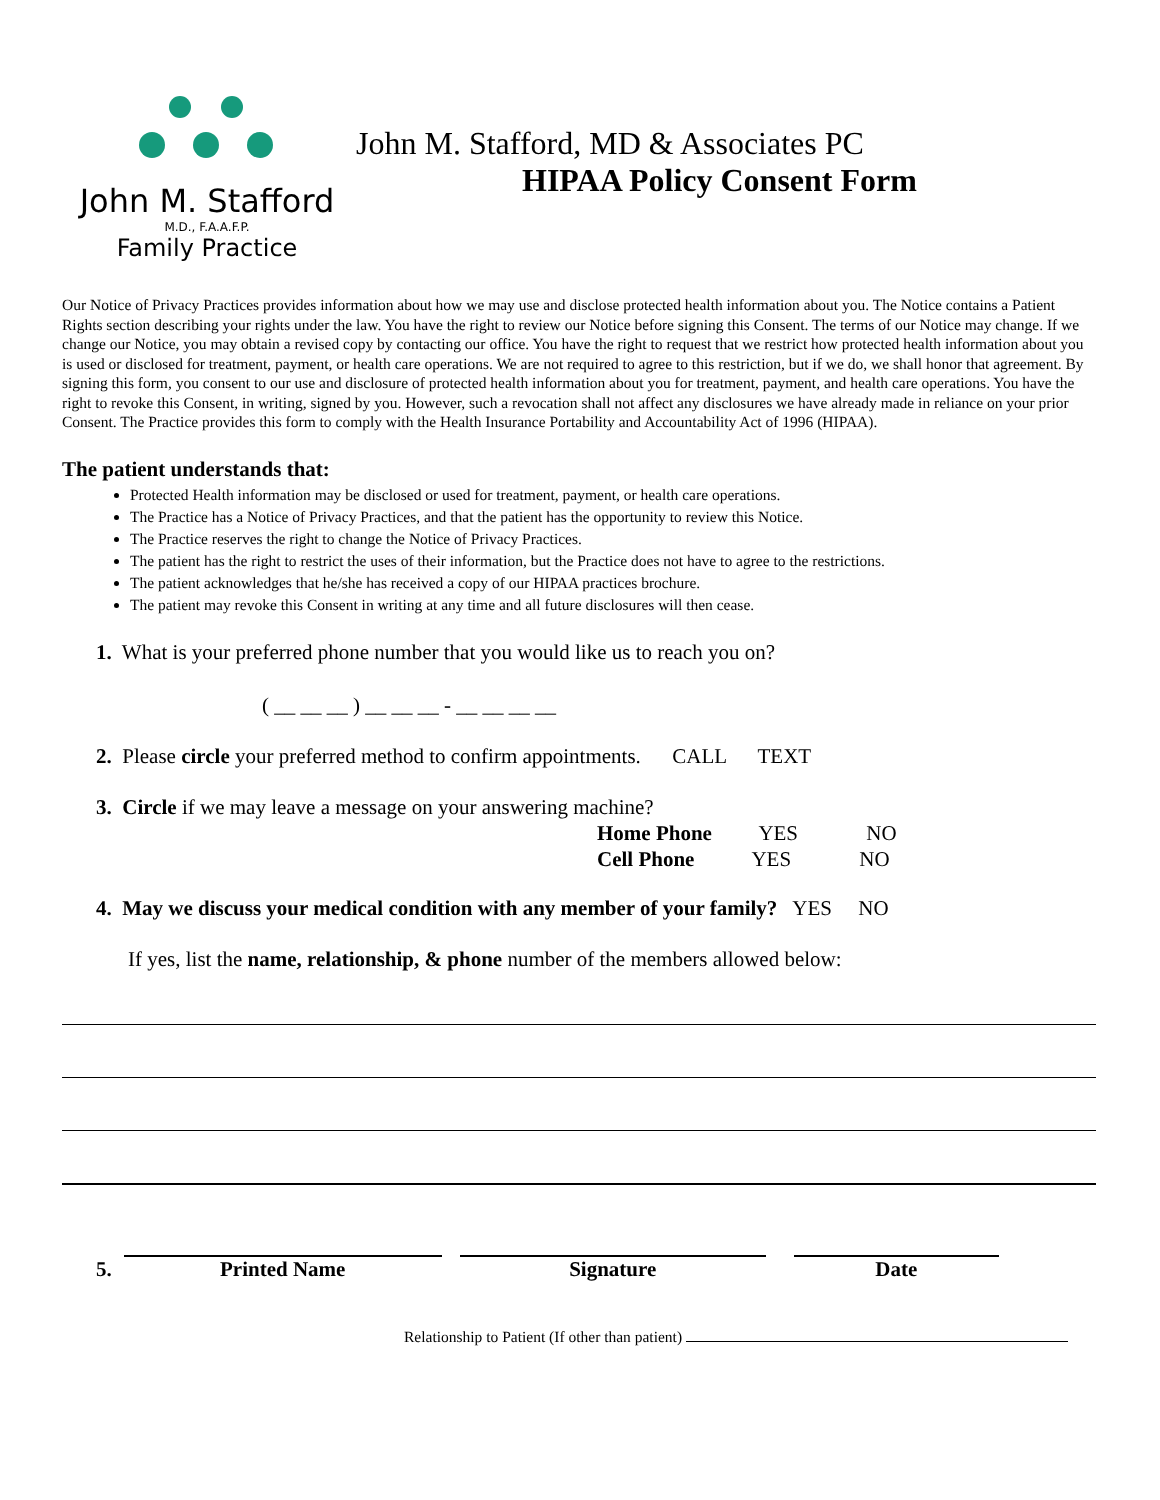John M. Stafford
M.D., F.A.A.F.P.
Family Practice
John M. Stafford, MD & Associates PC
HIPAA Policy Consent Form
Our Notice of Privacy Practices provides information about how we may use and disclose protected health information about you. The Notice contains a Patient Rights section describing your rights under the law. You have the right to review our Notice before signing this Consent. The terms of our Notice may change. If we change our Notice, you may obtain a revised copy by contacting our office. You have the right to request that we restrict how protected health information about you is used or disclosed for treatment, payment, or health care operations. We are not required to agree to this restriction, but if we do, we shall honor that agreement. By signing this form, you consent to our use and disclosure of protected health information about you for treatment, payment, and health care operations. You have the right to revoke this Consent, in writing, signed by you. However, such a revocation shall not affect any disclosures we have already made in reliance on your prior Consent. The Practice provides this form to comply with the Health Insurance Portability and Accountability Act of 1996 (HIPAA).
The patient understands that:
Protected Health information may be disclosed or used for treatment, payment, or health care operations.
The Practice has a Notice of Privacy Practices, and that the patient has the opportunity to review this Notice.
The Practice reserves the right to change the Notice of Privacy Practices.
The patient has the right to restrict the uses of their information, but the Practice does not have to agree to the restrictions.
The patient acknowledges that he/she has received a copy of our HIPAA practices brochure.
The patient may revoke this Consent in writing at any time and all future disclosures will then cease.
1. What is your preferred phone number that you would like us to reach you on?
( __ __ __ ) __ __ __ - __ __ __ __
2. Please circle your preferred method to confirm appointments. CALL TEXT
3. Circle if we may leave a message on your answering machine?
Home Phone YES NO
Cell Phone YES NO
4. May we discuss your medical condition with any member of your family? YES NO
If yes, list the name, relationship, & phone number of the members allowed below:
5.
Printed Name
Signature
Date
Relationship to Patient (If other than patient)